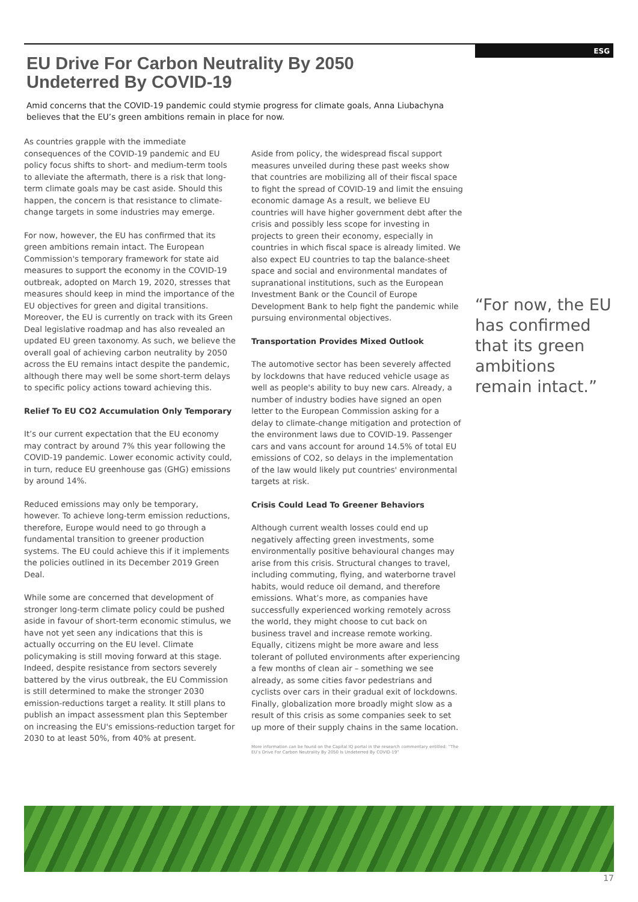ESG
EU Drive For Carbon Neutrality By 2050
Undeterred By COVID-19
Amid concerns that the COVID-19 pandemic could stymie progress for climate goals, Anna Liubachyna believes that the EU’s green ambitions remain in place for now.
As countries grapple with the immediate consequences of the COVID-19 pandemic and EU policy focus shifts to short- and medium-term tools to alleviate the aftermath, there is a risk that long-term climate goals may be cast aside. Should this happen, the concern is that resistance to climate-change targets in some industries may emerge.
For now, however, the EU has confirmed that its green ambitions remain intact. The European Commission's temporary framework for state aid measures to support the economy in the COVID-19 outbreak, adopted on March 19, 2020, stresses that measures should keep in mind the importance of the EU objectives for green and digital transitions. Moreover, the EU is currently on track with its Green Deal legislative roadmap and has also revealed an updated EU green taxonomy. As such, we believe the overall goal of achieving carbon neutrality by 2050 across the EU remains intact despite the pandemic, although there may well be some short-term delays to specific policy actions toward achieving this.
Relief To EU CO2 Accumulation Only Temporary
It’s our current expectation that the EU economy may contract by around 7% this year following the COVID-19 pandemic. Lower economic activity could, in turn, reduce EU greenhouse gas (GHG) emissions by around 14%.
Reduced emissions may only be temporary, however. To achieve long-term emission reductions, therefore, Europe would need to go through a fundamental transition to greener production systems. The EU could achieve this if it implements the policies outlined in its December 2019 Green Deal.
While some are concerned that development of stronger long-term climate policy could be pushed aside in favour of short-term economic stimulus, we have not yet seen any indications that this is actually occurring on the EU level. Climate policymaking is still moving forward at this stage. Indeed, despite resistance from sectors severely battered by the virus outbreak, the EU Commission is still determined to make the stronger 2030 emission-reductions target a reality. It still plans to publish an impact assessment plan this September on increasing the EU's emissions-reduction target for 2030 to at least 50%, from 40% at present.
Aside from policy, the widespread fiscal support measures unveiled during these past weeks show that countries are mobilizing all of their fiscal space to fight the spread of COVID-19 and limit the ensuing economic damage As a result, we believe EU countries will have higher government debt after the crisis and possibly less scope for investing in projects to green their economy, especially in countries in which fiscal space is already limited. We also expect EU countries to tap the balance-sheet space and social and environmental mandates of supranational institutions, such as the European Investment Bank or the Council of Europe Development Bank to help fight the pandemic while pursuing environmental objectives.
Transportation Provides Mixed Outlook
The automotive sector has been severely affected by lockdowns that have reduced vehicle usage as well as people's ability to buy new cars. Already, a number of industry bodies have signed an open letter to the European Commission asking for a delay to climate-change mitigation and protection of the environment laws due to COVID-19. Passenger cars and vans account for around 14.5% of total EU emissions of CO2, so delays in the implementation of the law would likely put countries' environmental targets at risk.
Crisis Could Lead To Greener Behaviors
Although current wealth losses could end up negatively affecting green investments, some environmentally positive behavioural changes may arise from this crisis. Structural changes to travel, including commuting, flying, and waterborne travel habits, would reduce oil demand, and therefore emissions. What’s more, as companies have successfully experienced working remotely across the world, they might choose to cut back on business travel and increase remote working. Equally, citizens might be more aware and less tolerant of polluted environments after experiencing a few months of clean air – something we see already, as some cities favor pedestrians and cyclists over cars in their gradual exit of lockdowns. Finally, globalization more broadly might slow as a result of this crisis as some companies seek to set up more of their supply chains in the same location.
More information can be found on the Capital IQ portal in the research commentary entitled: “The EU’s Drive For Carbon Neutrality By 2050 Is Undeterred By COVID-19”
“For now, the EU has confirmed that its green ambitions remain intact.”
17